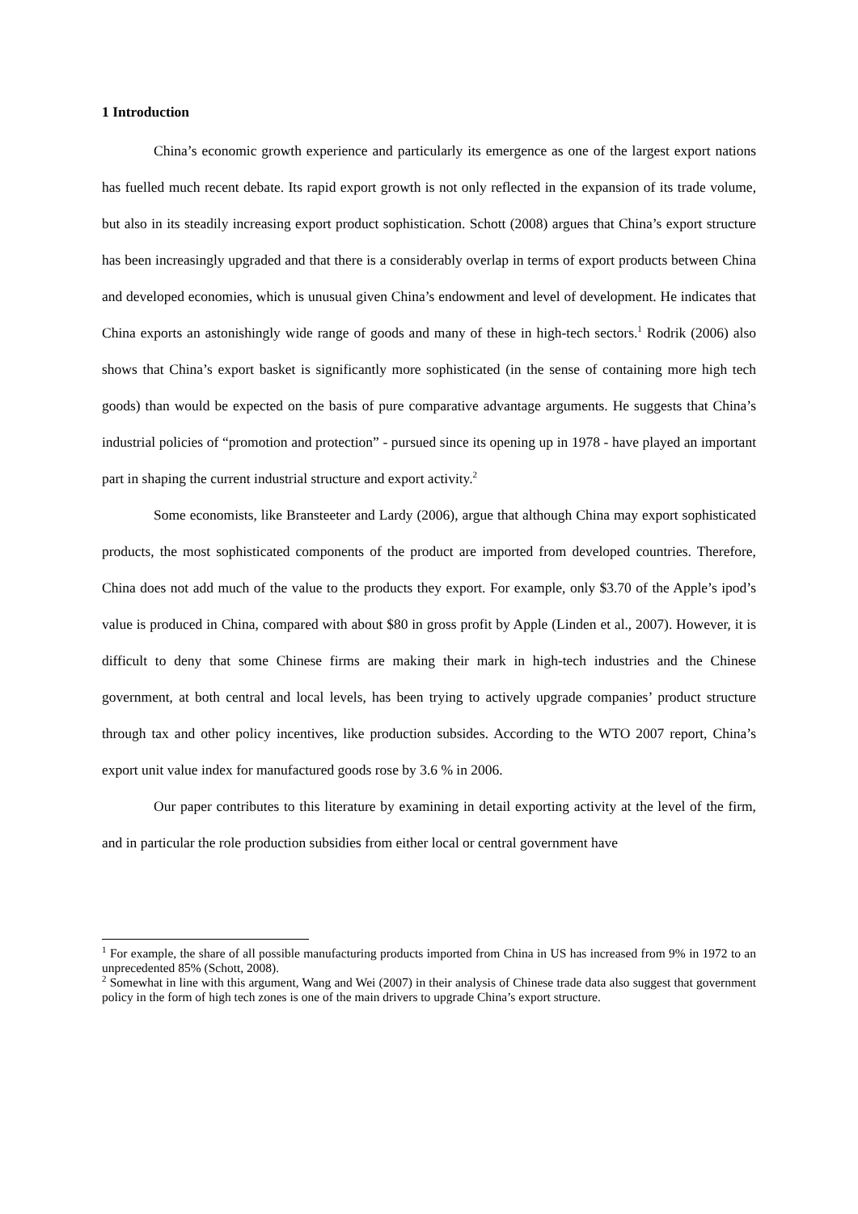1 Introduction
China’s economic growth experience and particularly its emergence as one of the largest export nations has fuelled much recent debate. Its rapid export growth is not only reflected in the expansion of its trade volume, but also in its steadily increasing export product sophistication. Schott (2008) argues that China’s export structure has been increasingly upgraded and that there is a considerably overlap in terms of export products between China and developed economies, which is unusual given China’s endowment and level of development. He indicates that China exports an astonishingly wide range of goods and many of these in high-tech sectors.<sup>1</sup> Rodrik (2006) also shows that China’s export basket is significantly more sophisticated (in the sense of containing more high tech goods) than would be expected on the basis of pure comparative advantage arguments. He suggests that China’s industrial policies of “promotion and protection” - pursued since its opening up in 1978 - have played an important part in shaping the current industrial structure and export activity.<sup>2</sup>
Some economists, like Bransteeter and Lardy (2006), argue that although China may export sophisticated products, the most sophisticated components of the product are imported from developed countries. Therefore, China does not add much of the value to the products they export. For example, only $3.70 of the Apple’s ipod’s value is produced in China, compared with about $80 in gross profit by Apple (Linden et al., 2007). However, it is difficult to deny that some Chinese firms are making their mark in high-tech industries and the Chinese government, at both central and local levels, has been trying to actively upgrade companies’ product structure through tax and other policy incentives, like production subsides. According to the WTO 2007 report, China’s export unit value index for manufactured goods rose by 3.6 % in 2006.
Our paper contributes to this literature by examining in detail exporting activity at the level of the firm, and in particular the role production subsidies from either local or central government have
<sup>1</sup> For example, the share of all possible manufacturing products imported from China in US has increased from 9% in 1972 to an unprecedented 85% (Schott, 2008).
<sup>2</sup> Somewhat in line with this argument, Wang and Wei (2007) in their analysis of Chinese trade data also suggest that government policy in the form of high tech zones is one of the main drivers to upgrade China’s export structure.